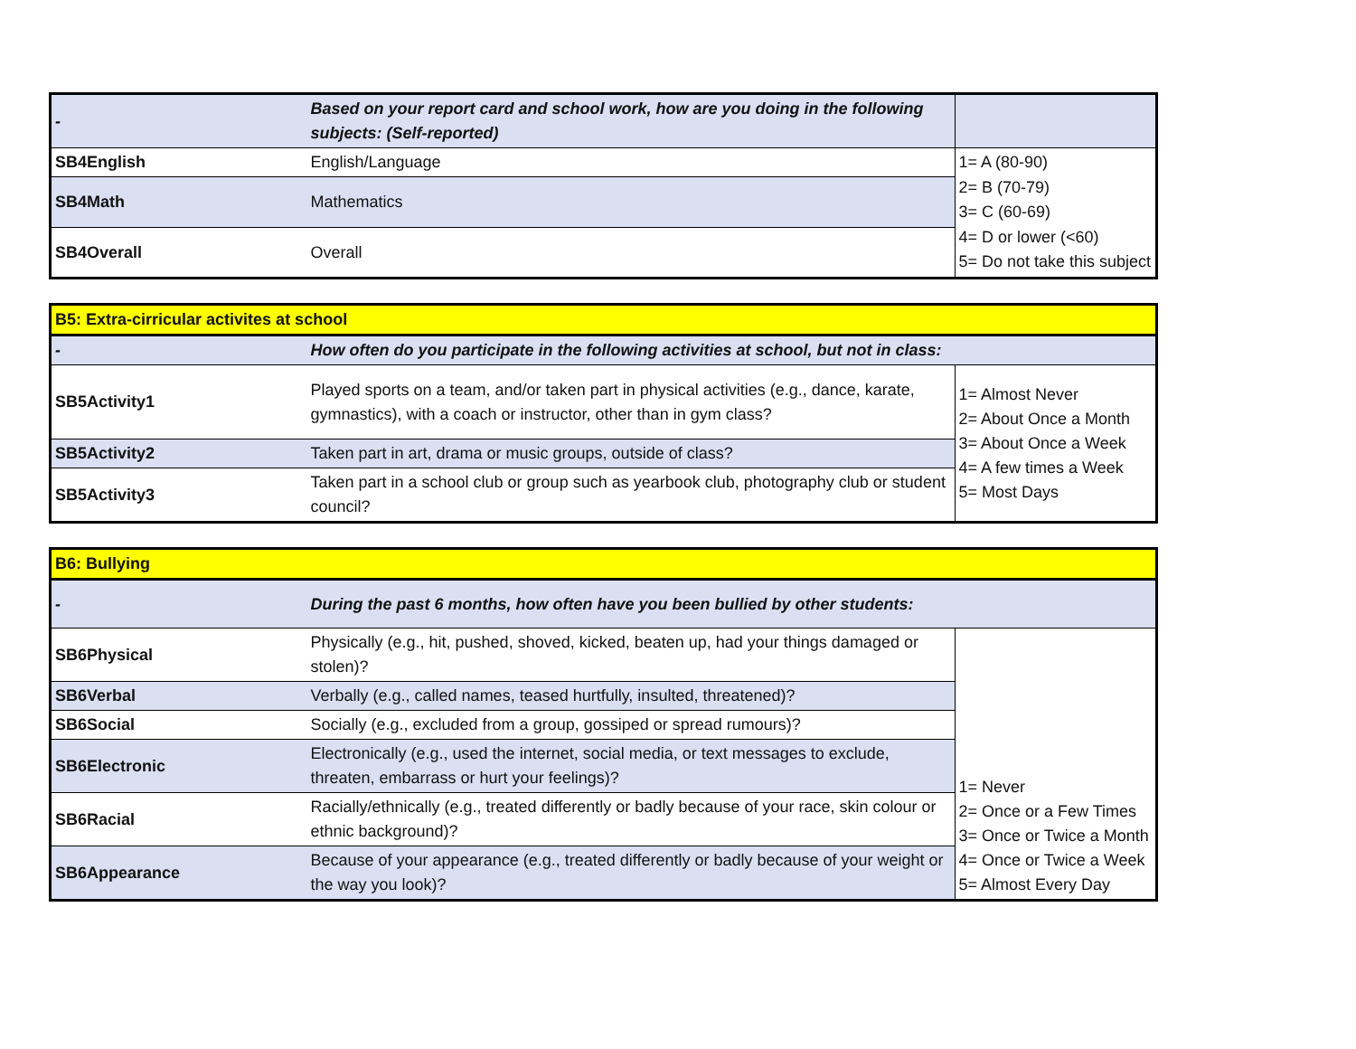| - | Based on your report card and school work, how are you doing in the following subjects: (Self-reported) | |
| SB4English | English/Language | 1= A (80-90) 2= B (70-79) 3= C (60-69) 4= D or lower (<60) 5= Do not take this subject |
| SB4Math | Mathematics | |
| SB4Overall | Overall | |
| B5: Extra-cirricular activites at school | | |
| - | How often do you participate in the following activities at school, but not in class: | |
| SB5Activity1 | Played sports on a team, and/or taken part in physical activities (e.g., dance, karate, gymnastics), with a coach or instructor, other than in gym class? | 1= Almost Never 2= About Once a Month 3= About Once a Week 4= A few times a Week 5= Most Days |
| SB5Activity2 | Taken part in art, drama or music groups, outside of class? | |
| SB5Activity3 | Taken part in a school club or group such as yearbook club, photography club or student council? | |
| B6: Bullying | | |
| - | During the past 6 months, how often have you been bullied by other students: | |
| SB6Physical | Physically (e.g., hit, pushed, shoved, kicked, beaten up, had your things damaged or stolen)? | 1= Never 2= Once or a Few Times 3= Once or Twice a Month 4= Once or Twice a Week 5= Almost Every Day |
| SB6Verbal | Verbally (e.g., called names, teased hurtfully, insulted, threatened)? | |
| SB6Social | Socially (e.g., excluded from a group, gossiped or spread rumours)? | |
| SB6Electronic | Electronically (e.g., used the internet, social media, or text messages to exclude, threaten, embarrass or hurt your feelings)? | |
| SB6Racial | Racially/ethnically (e.g., treated differently or badly because of your race, skin colour or ethnic background)? | |
| SB6Appearance | Because of your appearance (e.g., treated differently or badly because of your weight or the way you look)? | |